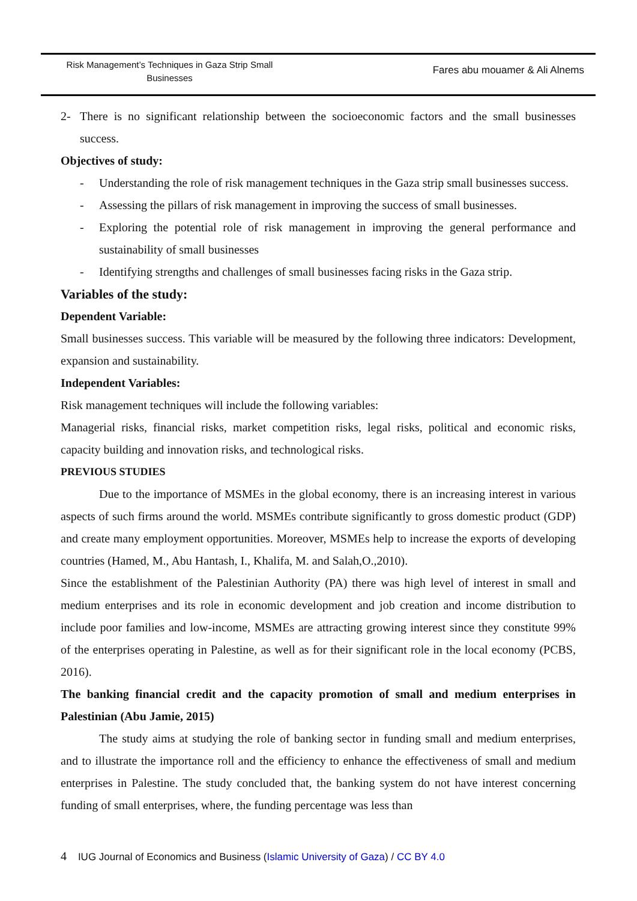Risk Management’s Techniques in Gaza Strip Small Businesses
Fares abu mouamer & Ali Alnems
2- There is no significant relationship between the socioeconomic factors and the small businesses success.
Objectives of study:
- Understanding the role of risk management techniques in the Gaza strip small businesses success.
- Assessing the pillars of risk management in improving the success of small businesses.
- Exploring the potential role of risk management in improving the general performance and sustainability of small businesses
- Identifying strengths and challenges of small businesses facing risks in the Gaza strip.
Variables of the study:
Dependent Variable:
Small businesses success. This variable will be measured by the following three indicators: Development, expansion and sustainability.
Independent Variables:
Risk management techniques will include the following variables:
Managerial risks, financial risks, market competition risks, legal risks, political and economic risks, capacity building and innovation risks, and technological risks.
PREVIOUS STUDIES
Due to the importance of MSMEs in the global economy, there is an increasing interest in various aspects of such firms around the world. MSMEs contribute significantly to gross domestic product (GDP) and create many employment opportunities. Moreover, MSMEs help to increase the exports of developing countries (Hamed, M., Abu Hantash, I., Khalifa, M. and Salah,O.,2010).
Since the establishment of the Palestinian Authority (PA) there was high level of interest in small and medium enterprises and its role in economic development and job creation and income distribution to include poor families and low-income, MSMEs are attracting growing interest since they constitute 99% of the enterprises operating in Palestine, as well as for their significant role in the local economy (PCBS, 2016).
The banking financial credit and the capacity promotion of small and medium enterprises in Palestinian (Abu Jamie, 2015)
The study aims at studying the role of banking sector in funding small and medium enterprises, and to illustrate the importance roll and the efficiency to enhance the effectiveness of small and medium enterprises in Palestine. The study concluded that, the banking system do not have interest concerning funding of small enterprises, where, the funding percentage was less than
4 IUG Journal of Economics and Business (Islamic University of Gaza) / CC BY 4.0